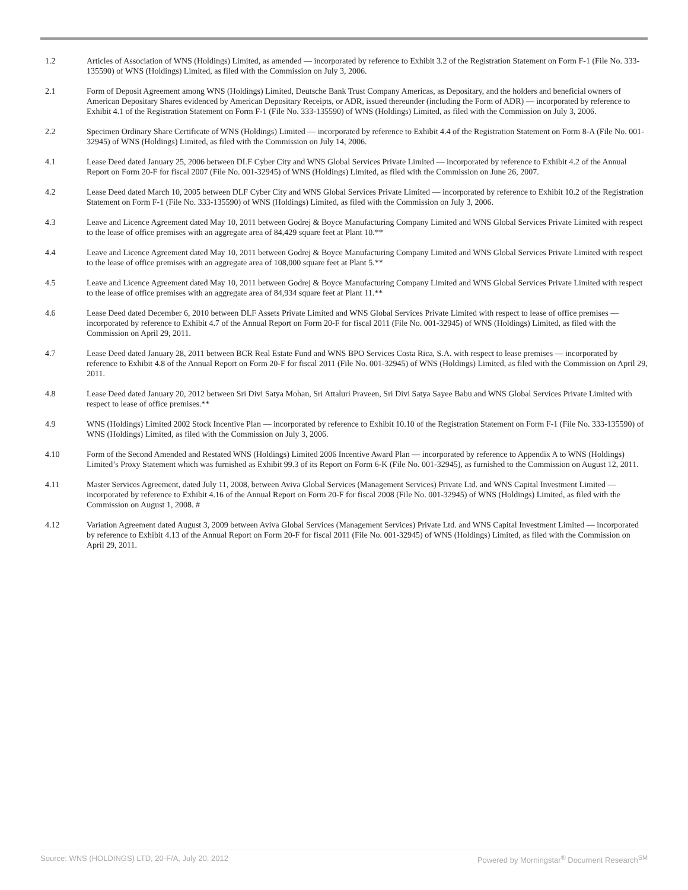| 1.2 | Articles of Association of WNS (Holdings) Limited, as amended — incorporated by reference to Exhibit 3.2 of the Registration Statement on Form F-1 (File No. 333-135590) of WNS (Holdings) Limited, as filed with the Commission on July 3, 2006. |
| 2.1 | Form of Deposit Agreement among WNS (Holdings) Limited, Deutsche Bank Trust Company Americas, as Depositary, and the holders and beneficial owners of American Depositary Shares evidenced by American Depositary Receipts, or ADR, issued thereunder (including the Form of ADR) — incorporated by reference to Exhibit 4.1 of the Registration Statement on Form F-1 (File No. 333-135590) of WNS (Holdings) Limited, as filed with the Commission on July 3, 2006. |
| 2.2 | Specimen Ordinary Share Certificate of WNS (Holdings) Limited — incorporated by reference to Exhibit 4.4 of the Registration Statement on Form 8-A (File No. 001-32945) of WNS (Holdings) Limited, as filed with the Commission on July 14, 2006. |
| 4.1 | Lease Deed dated January 25, 2006 between DLF Cyber City and WNS Global Services Private Limited — incorporated by reference to Exhibit 4.2 of the Annual Report on Form 20-F for fiscal 2007 (File No. 001-32945) of WNS (Holdings) Limited, as filed with the Commission on June 26, 2007. |
| 4.2 | Lease Deed dated March 10, 2005 between DLF Cyber City and WNS Global Services Private Limited — incorporated by reference to Exhibit 10.2 of the Registration Statement on Form F-1 (File No. 333-135590) of WNS (Holdings) Limited, as filed with the Commission on July 3, 2006. |
| 4.3 | Leave and Licence Agreement dated May 10, 2011 between Godrej & Boyce Manufacturing Company Limited and WNS Global Services Private Limited with respect to the lease of office premises with an aggregate area of 84,429 square feet at Plant 10.** |
| 4.4 | Leave and Licence Agreement dated May 10, 2011 between Godrej & Boyce Manufacturing Company Limited and WNS Global Services Private Limited with respect to the lease of office premises with an aggregate area of 108,000 square feet at Plant 5.** |
| 4.5 | Leave and Licence Agreement dated May 10, 2011 between Godrej & Boyce Manufacturing Company Limited and WNS Global Services Private Limited with respect to the lease of office premises with an aggregate area of 84,934 square feet at Plant 11.** |
| 4.6 | Lease Deed dated December 6, 2010 between DLF Assets Private Limited and WNS Global Services Private Limited with respect to lease of office premises — incorporated by reference to Exhibit 4.7 of the Annual Report on Form 20-F for fiscal 2011 (File No. 001-32945) of WNS (Holdings) Limited, as filed with the Commission on April 29, 2011. |
| 4.7 | Lease Deed dated January 28, 2011 between BCR Real Estate Fund and WNS BPO Services Costa Rica, S.A. with respect to lease premises — incorporated by reference to Exhibit 4.8 of the Annual Report on Form 20-F for fiscal 2011 (File No. 001-32945) of WNS (Holdings) Limited, as filed with the Commission on April 29, 2011. |
| 4.8 | Lease Deed dated January 20, 2012 between Sri Divi Satya Mohan, Sri Attaluri Praveen, Sri Divi Satya Sayee Babu and WNS Global Services Private Limited with respect to lease of office premises.** |
| 4.9 | WNS (Holdings) Limited 2002 Stock Incentive Plan — incorporated by reference to Exhibit 10.10 of the Registration Statement on Form F-1 (File No. 333-135590) of WNS (Holdings) Limited, as filed with the Commission on July 3, 2006. |
| 4.10 | Form of the Second Amended and Restated WNS (Holdings) Limited 2006 Incentive Award Plan — incorporated by reference to Appendix A to WNS (Holdings) Limited’s Proxy Statement which was furnished as Exhibit 99.3 of its Report on Form 6-K (File No. 001-32945), as furnished to the Commission on August 12, 2011. |
| 4.11 | Master Services Agreement, dated July 11, 2008, between Aviva Global Services (Management Services) Private Ltd. and WNS Capital Investment Limited — incorporated by reference to Exhibit 4.16 of the Annual Report on Form 20-F for fiscal 2008 (File No. 001-32945) of WNS (Holdings) Limited, as filed with the Commission on August 1, 2008. # |
| 4.12 | Variation Agreement dated August 3, 2009 between Aviva Global Services (Management Services) Private Ltd. and WNS Capital Investment Limited — incorporated by reference to Exhibit 4.13 of the Annual Report on Form 20-F for fiscal 2011 (File No. 001-32945) of WNS (Holdings) Limited, as filed with the Commission on April 29, 2011. |
Source: WNS (HOLDINGS) LTD, 20-F/A, July 20, 2012 Powered by Morningstar<sup>®</sup> Document Research<sup>SM</sup>